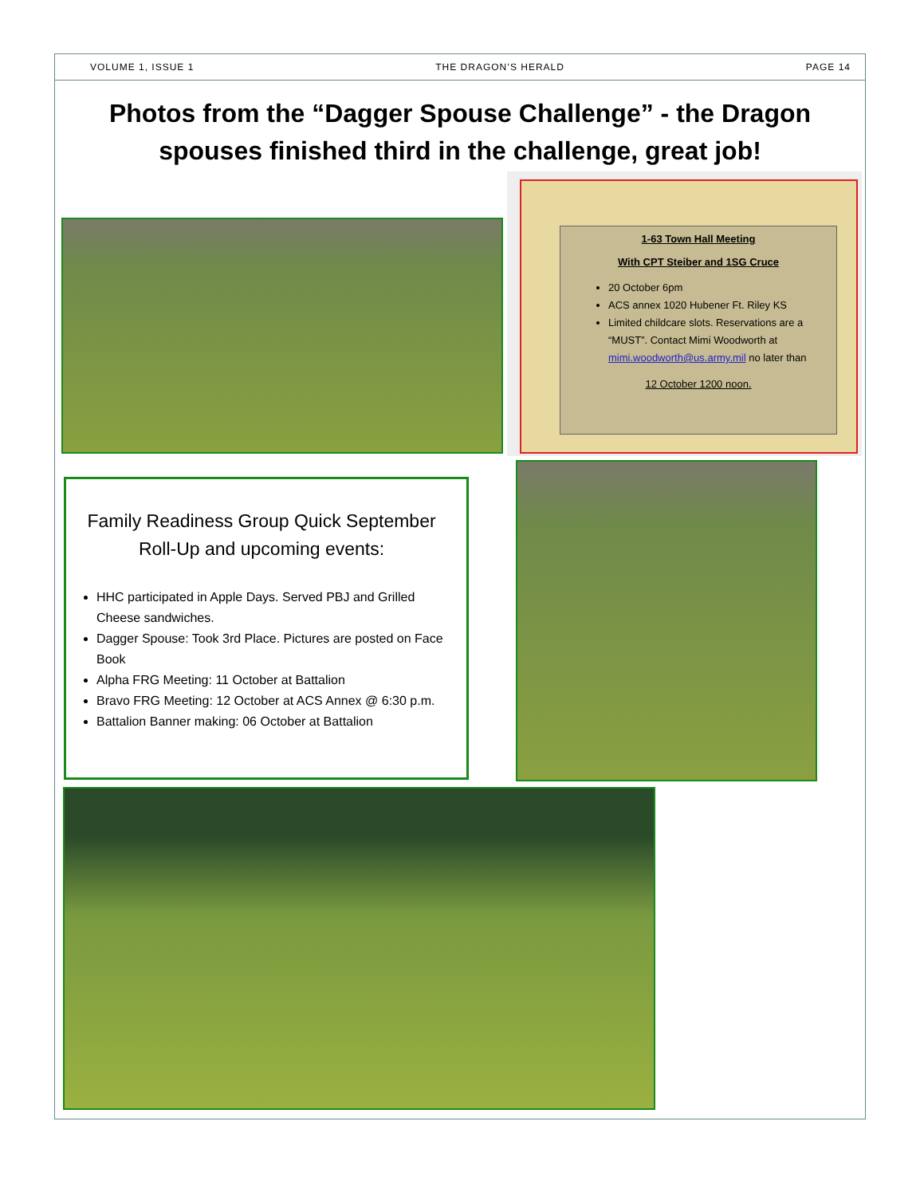VOLUME 1, ISSUE 1 THE DRAGON’S HERALD PAGE 14
Photos from the “Dagger Spouse Challenge” - the Dragon spouses finished third in the challenge, great job!
1-63 Town Hall Meeting
With CPT Steiber and 1SG Cruce
20 October 6pm
ACS annex 1020 Hubener Ft. Riley KS
Limited childcare slots. Reservations are a “MUST”. Contact Mimi Woodworth at mimi.woodworth@us.army.mil no later than
12 October 1200 noon.
Family Readiness Group Quick September Roll-Up and upcoming events:
HHC participated in Apple Days. Served PBJ and Grilled Cheese sandwiches.
Dagger Spouse: Took 3rd Place. Pictures are posted on Face Book
Alpha FRG Meeting: 11 October at Battalion
Bravo FRG Meeting: 12 October at ACS Annex @ 6:30 p.m.
Battalion Banner making: 06 October at Battalion